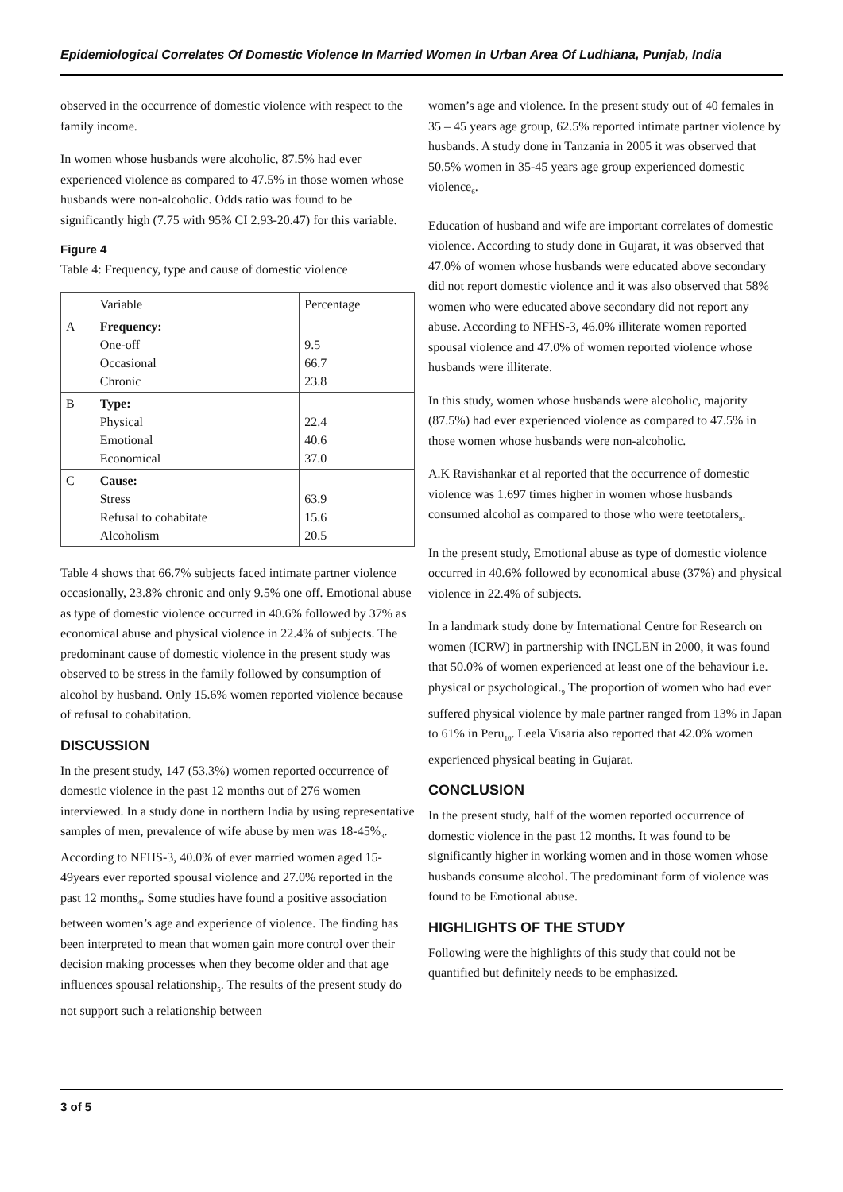Epidemiological Correlates Of Domestic Violence In Married Women In Urban Area Of Ludhiana, Punjab, India
observed in the occurrence of domestic violence with respect to the family income.
In women whose husbands were alcoholic, 87.5% had ever experienced violence as compared to 47.5% in those women whose husbands were non-alcoholic. Odds ratio was found to be significantly high (7.75 with 95% CI 2.93-20.47) for this variable.
Figure 4
Table 4: Frequency, type and cause of domestic violence
| | Variable | Percentage |
| --- | --- | --- |
| A | Frequency: One-off Occasional Chronic | 9.5 66.7 23.8 |
| B | Type: Physical Emotional Economical | 22.4 40.6 37.0 |
| C | Cause: Stress Refusal to cohabitate Alcoholism | 63.9 15.6 20.5 |
Table 4 shows that 66.7% subjects faced intimate partner violence occasionally, 23.8% chronic and only 9.5% one off. Emotional abuse as type of domestic violence occurred in 40.6% followed by 37% as economical abuse and physical violence in 22.4% of subjects. The predominant cause of domestic violence in the present study was observed to be stress in the family followed by consumption of alcohol by husband. Only 15.6% women reported violence because of refusal to cohabitation.
DISCUSSION
In the present study, 147 (53.3%) women reported occurrence of domestic violence in the past 12 months out of 276 women interviewed. In a study done in northern India by using representative samples of men, prevalence of wife abuse by men was 18-45%<sub>3</sub>. According to NFHS-3, 40.0% of ever married women aged 15-49years ever reported spousal violence and 27.0% reported in the past 12 months<sub>4</sub>. Some studies have found a positive association between women’s age and experience of violence. The finding has been interpreted to mean that women gain more control over their decision making processes when they become older and that age influences spousal relationship<sub>5</sub>. The results of the present study do not support such a relationship between
women’s age and violence. In the present study out of 40 females in 35 – 45 years age group, 62.5% reported intimate partner violence by husbands. A study done in Tanzania in 2005 it was observed that 50.5% women in 35-45 years age group experienced domestic violence<sub>6</sub>.
Education of husband and wife are important correlates of domestic violence. According to study done in Gujarat, it was observed that 47.0% of women whose husbands were educated above secondary did not report domestic violence and it was also observed that 58% women who were educated above secondary did not report any abuse. According to NFHS-3, 46.0% illiterate women reported spousal violence and 47.0% of women reported violence whose husbands were illiterate.
In this study, women whose husbands were alcoholic, majority (87.5%) had ever experienced violence as compared to 47.5% in those women whose husbands were non-alcoholic.
A.K Ravishankar et al reported that the occurrence of domestic violence was 1.697 times higher in women whose husbands consumed alcohol as compared to those who were teetotalers<sub>8</sub>.
In the present study, Emotional abuse as type of domestic violence occurred in 40.6% followed by economical abuse (37%) and physical violence in 22.4% of subjects.
In a landmark study done by International Centre for Research on women (ICRW) in partnership with INCLEN in 2000, it was found that 50.0% of women experienced at least one of the behaviour i.e. physical or psychological.<sub>9</sub> The proportion of women who had ever suffered physical violence by male partner ranged from 13% in Japan to 61% in Peru<sub>10</sub>. Leela Visaria also reported that 42.0% women experienced physical beating in Gujarat.
CONCLUSION
In the present study, half of the women reported occurrence of domestic violence in the past 12 months. It was found to be significantly higher in working women and in those women whose husbands consume alcohol. The predominant form of violence was found to be Emotional abuse.
HIGHLIGHTS OF THE STUDY
Following were the highlights of this study that could not be quantified but definitely needs to be emphasized.
3 of 5